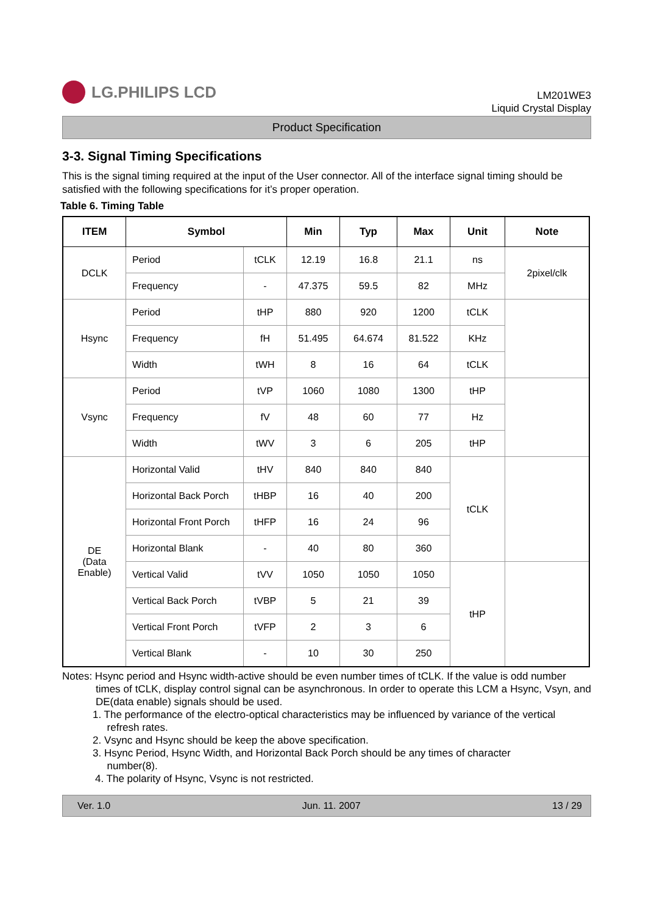LG.PHILIPS LCD
LM201WE3
Liquid Crystal Display
Product Specification
3-3. Signal Timing Specifications
This is the signal timing required at the input of the User connector. All of the interface signal timing should be satisfied with the following specifications for it’s proper operation.
Table 6. Timing Table
| ITEM | Symbol | | Min | Typ | Max | Unit | Note |
| --- | --- | --- | --- | --- | --- | --- | --- |
| DCLK | Period | tCLK | 12.19 | 16.8 | 21.1 | ns | 2pixel/clk |
| | Frequency | - | 47.375 | 59.5 | 82 | MHz | |
| Hsync | Period | tHP | 880 | 920 | 1200 | tCLK | |
| | Frequency | fH | 51.495 | 64.674 | 81.522 | KHz | |
| | Width | tWH | 8 | 16 | 64 | tCLK | |
| Vsync | Period | tVP | 1060 | 1080 | 1300 | tHP | |
| | Frequency | fV | 48 | 60 | 77 | Hz | |
| | Width | tWV | 3 | 6 | 205 | tHP | |
| DE (Data Enable) | Horizontal Valid | tHV | 840 | 840 | 840 | tCLK | |
| | Horizontal Back Porch | tHBP | 16 | 40 | 200 | | |
| | Horizontal Front Porch | tHFP | 16 | 24 | 96 | | |
| | Horizontal Blank | - | 40 | 80 | 360 | | |
| | Vertical Valid | tVV | 1050 | 1050 | 1050 | tHP | |
| | Vertical Back Porch | tVBP | 5 | 21 | 39 | | |
| | Vertical Front Porch | tVFP | 2 | 3 | 6 | | |
| | Vertical Blank | - | 10 | 30 | 250 | | |
Notes: Hsync period and Hsync width-active should be even number times of tCLK. If the value is odd number
times of tCLK, display control signal can be asynchronous. In order to operate this LCM a Hsync, Vsyn, and DE(data enable) signals should be used.
1. The performance of the electro-optical characteristics may be influenced by variance of the vertical
refresh rates.
2. Vsync and Hsync should be keep the above specification.
3. Hsync Period, Hsync Width, and Horizontal Back Porch should be any times of character
number(8).
4. The polarity of Hsync, Vsync is not restricted.
Ver. 1.0 Jun. 11. 2007 13 / 29